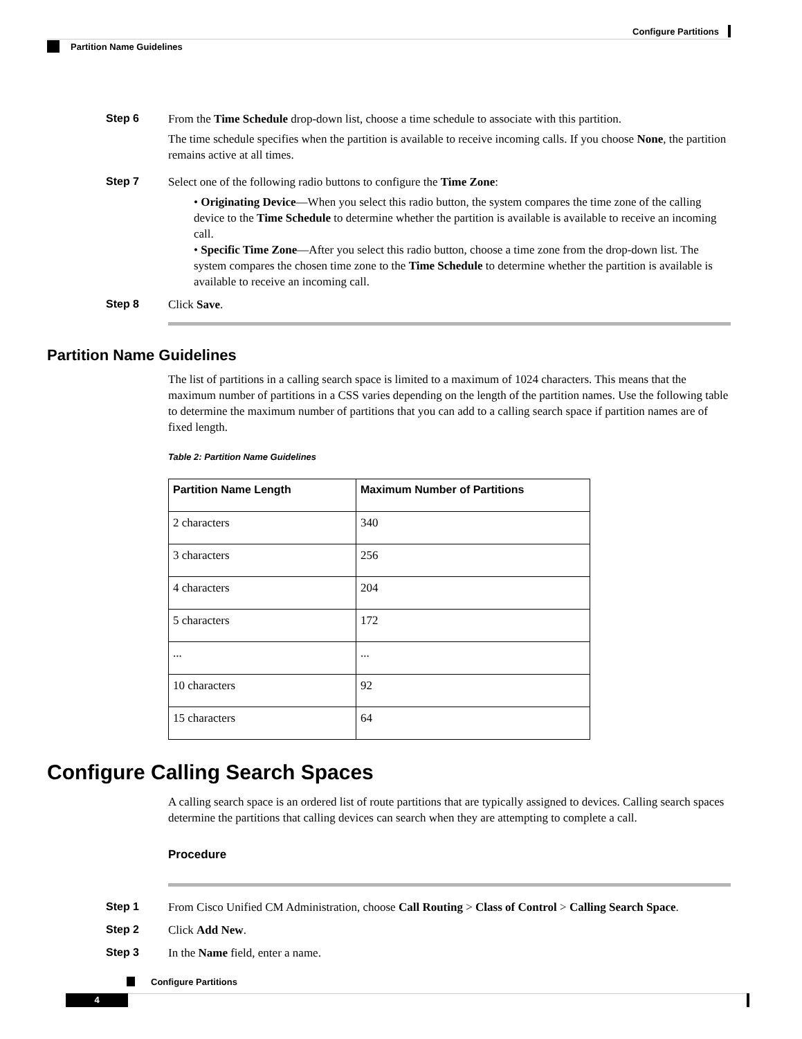Configure Partitions
Partition Name Guidelines
Step 6
From the Time Schedule drop-down list, choose a time schedule to associate with this partition.
The time schedule specifies when the partition is available to receive incoming calls. If you choose None, the partition remains active at all times.
Step 7
Select one of the following radio buttons to configure the Time Zone:
• Originating Device—When you select this radio button, the system compares the time zone of the calling device to the Time Schedule to determine whether the partition is available is available to receive an incoming call.
• Specific Time Zone—After you select this radio button, choose a time zone from the drop-down list. The system compares the chosen time zone to the Time Schedule to determine whether the partition is available is available to receive an incoming call.
Step 8
Click Save.
Partition Name Guidelines
The list of partitions in a calling search space is limited to a maximum of 1024 characters. This means that the maximum number of partitions in a CSS varies depending on the length of the partition names. Use the following table to determine the maximum number of partitions that you can add to a calling search space if partition names are of fixed length.
Table 2: Partition Name Guidelines
| Partition Name Length | Maximum Number of Partitions |
| --- | --- |
| 2 characters | 340 |
| 3 characters | 256 |
| 4 characters | 204 |
| 5 characters | 172 |
| ... | ... |
| 10 characters | 92 |
| 15 characters | 64 |
Configure Calling Search Spaces
A calling search space is an ordered list of route partitions that are typically assigned to devices. Calling search spaces determine the partitions that calling devices can search when they are attempting to complete a call.
Procedure
Step 1
From Cisco Unified CM Administration, choose Call Routing > Class of Control > Calling Search Space.
Step 2
Click Add New.
Step 3
In the Name field, enter a name.
Configure Partitions
4